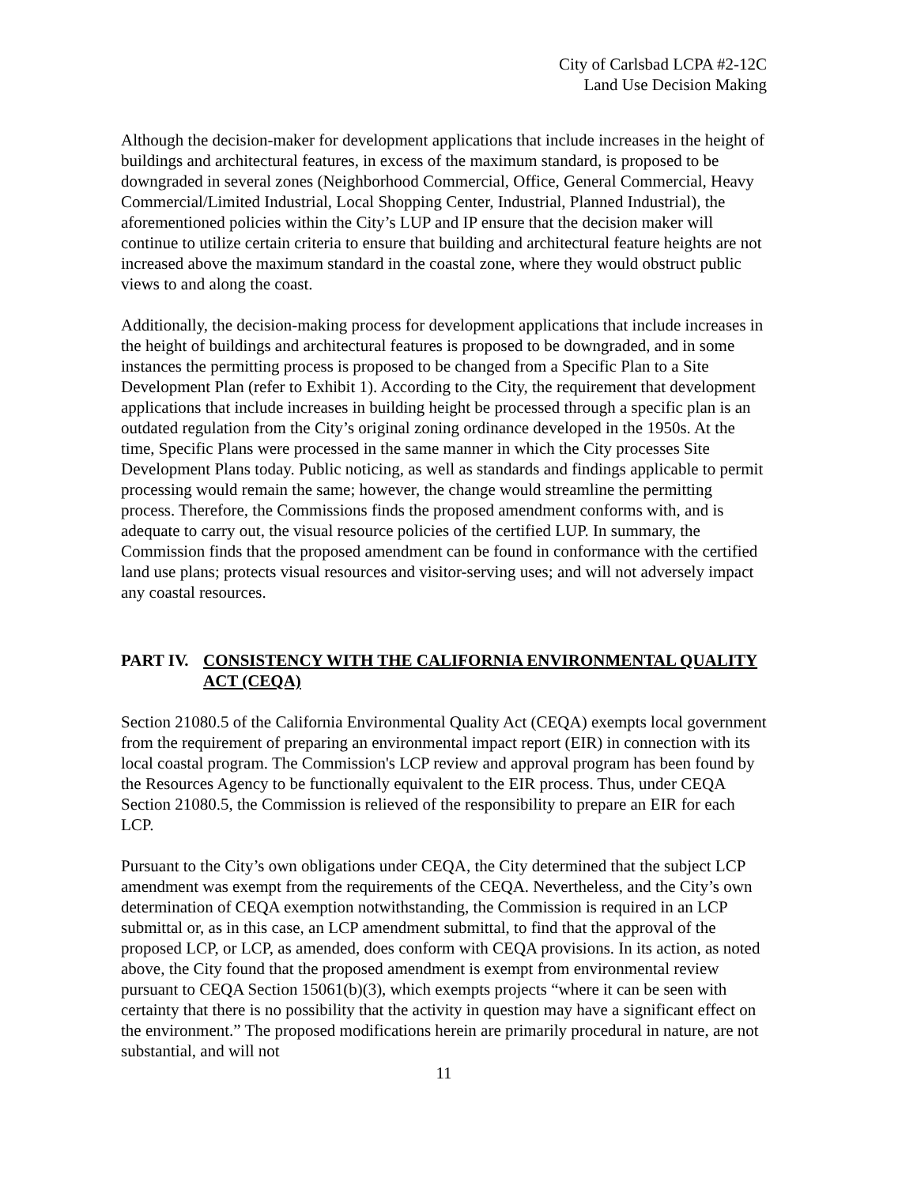City of Carlsbad LCPA #2-12C
Land Use Decision Making
Although the decision-maker for development applications that include increases in the height of buildings and architectural features, in excess of the maximum standard, is proposed to be downgraded in several zones (Neighborhood Commercial, Office, General Commercial, Heavy Commercial/Limited Industrial, Local Shopping Center, Industrial, Planned Industrial), the aforementioned policies within the City’s LUP and IP ensure that the decision maker will continue to utilize certain criteria to ensure that building and architectural feature heights are not increased above the maximum standard in the coastal zone, where they would obstruct public views to and along the coast.
Additionally, the decision-making process for development applications that include increases in the height of buildings and architectural features is proposed to be downgraded, and in some instances the permitting process is proposed to be changed from a Specific Plan to a Site Development Plan (refer to Exhibit 1). According to the City, the requirement that development applications that include increases in building height be processed through a specific plan is an outdated regulation from the City’s original zoning ordinance developed in the 1950s. At the time, Specific Plans were processed in the same manner in which the City processes Site Development Plans today. Public noticing, as well as standards and findings applicable to permit processing would remain the same; however, the change would streamline the permitting process. Therefore, the Commissions finds the proposed amendment conforms with, and is adequate to carry out, the visual resource policies of the certified LUP. In summary, the Commission finds that the proposed amendment can be found in conformance with the certified land use plans; protects visual resources and visitor-serving uses; and will not adversely impact any coastal resources.
PART IV. CONSISTENCY WITH THE CALIFORNIA ENVIRONMENTAL QUALITY ACT (CEQA)
Section 21080.5 of the California Environmental Quality Act (CEQA) exempts local government from the requirement of preparing an environmental impact report (EIR) in connection with its local coastal program. The Commission's LCP review and approval program has been found by the Resources Agency to be functionally equivalent to the EIR process. Thus, under CEQA Section 21080.5, the Commission is relieved of the responsibility to prepare an EIR for each LCP.
Pursuant to the City’s own obligations under CEQA, the City determined that the subject LCP amendment was exempt from the requirements of the CEQA. Nevertheless, and the City’s own determination of CEQA exemption notwithstanding, the Commission is required in an LCP submittal or, as in this case, an LCP amendment submittal, to find that the approval of the proposed LCP, or LCP, as amended, does conform with CEQA provisions. In its action, as noted above, the City found that the proposed amendment is exempt from environmental review pursuant to CEQA Section 15061(b)(3), which exempts projects “where it can be seen with certainty that there is no possibility that the activity in question may have a significant effect on the environment.” The proposed modifications herein are primarily procedural in nature, are not substantial, and will not
11